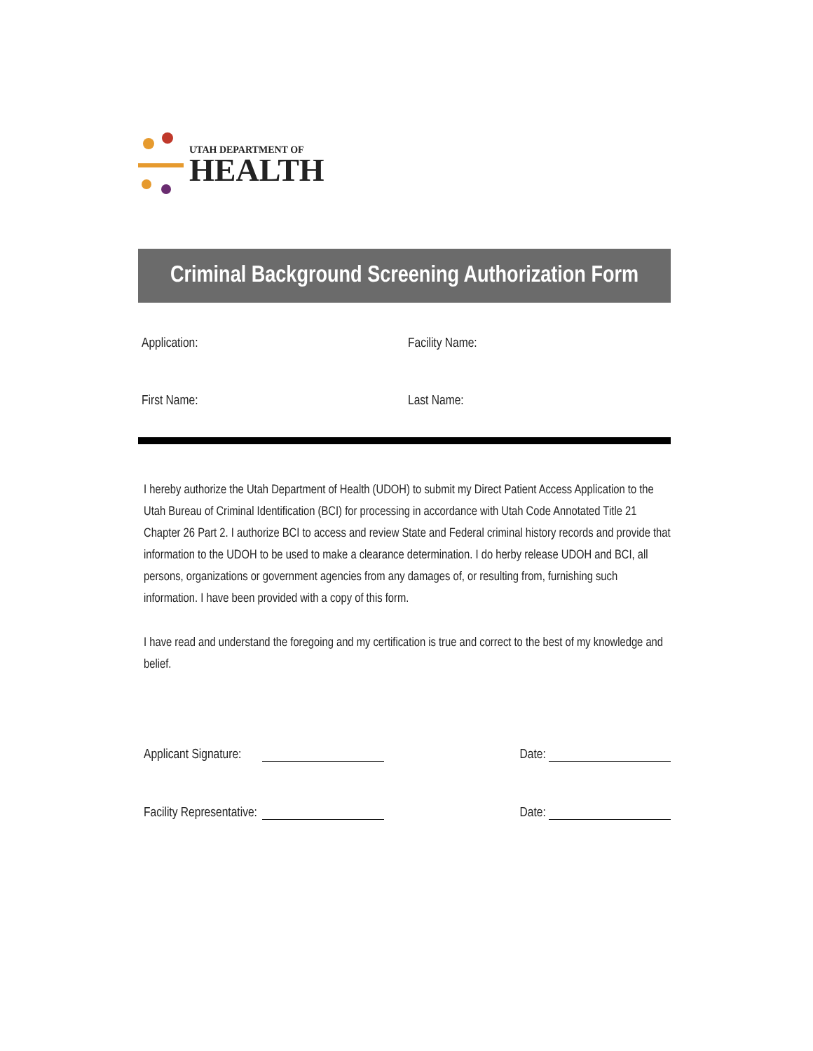UTAH DEPARTMENT OF
HEALTH
Criminal Background Screening Authorization Form
Application: Facility Name:
First Name: Last Name:
I hereby authorize the Utah Department of Health (UDOH) to submit my Direct Patient Access Application to the Utah Bureau of Criminal Identification (BCI) for processing in accordance with Utah Code Annotated Title 21 Chapter 26 Part 2. I authorize BCI to access and review State and Federal criminal history records and provide that information to the UDOH to be used to make a clearance determination. I do herby release UDOH and BCI, all persons, organizations or government agencies from any damages of, or resulting from, furnishing such information. I have been provided with a copy of this form.
I have read and understand the foregoing and my certification is true and correct to the best of my knowledge and belief.
Applicant Signature: Date:
Facility Representative: Date: